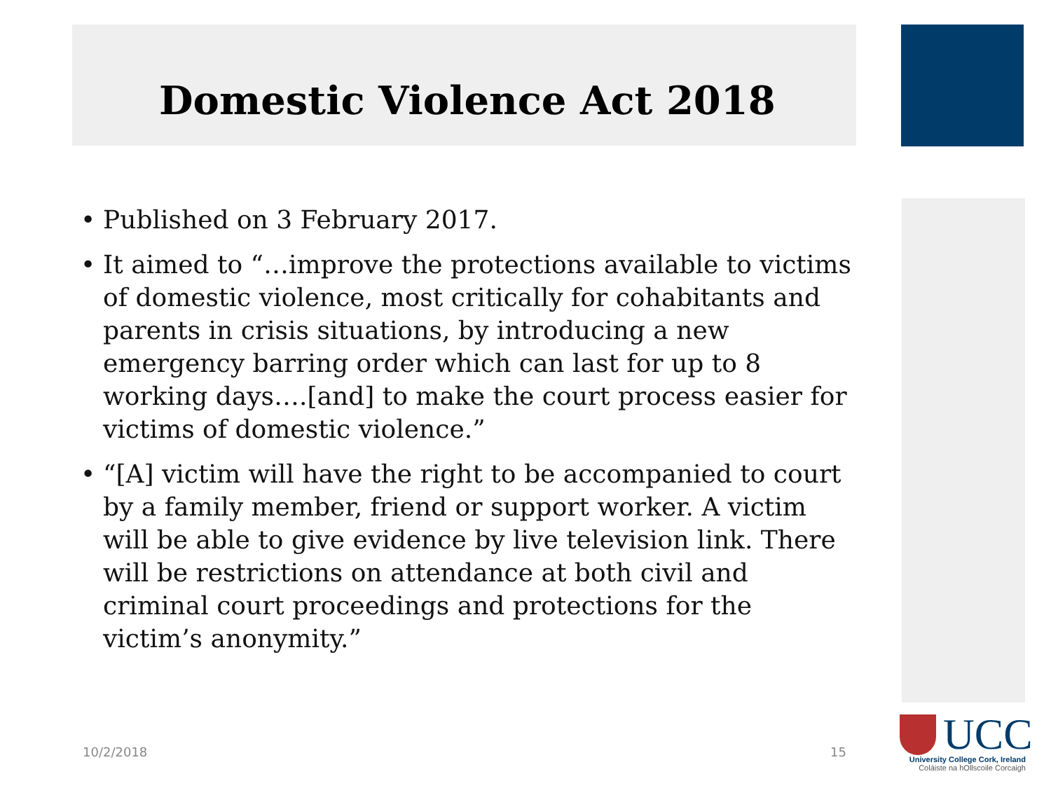Domestic Violence Act 2018
• Published on 3 February 2017.
• It aimed to “…improve the protections available to victims of domestic violence, most critically for cohabitants and parents in crisis situations, by introducing a new emergency barring order which can last for up to 8 working days….[and] to make the court process easier for victims of domestic violence.”
• “[A] victim will have the right to be accompanied to court by a family member, friend or support worker. A victim will be able to give evidence by live television link. There will be restrictions on attendance at both civil and criminal court proceedings and protections for the victim’s anonymity.”
10/2/2018 15
UCC
University College Cork, Ireland
Coláiste na hOllscoile Corcaigh